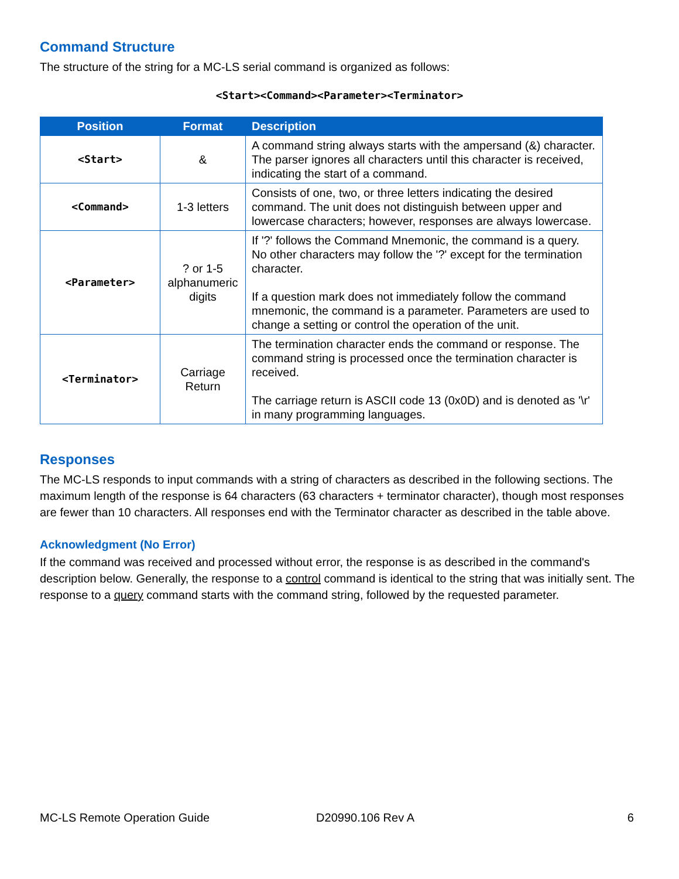Command Structure
The structure of the string for a MC-LS serial command is organized as follows:
<Start><Command><Parameter><Terminator>
| Position | Format | Description |
| --- | --- | --- |
| <Start> | & | A command string always starts with the ampersand (&) character. The parser ignores all characters until this character is received, indicating the start of a command. |
| <Command> | 1-3 letters | Consists of one, two, or three letters indicating the desired command. The unit does not distinguish between upper and lowercase characters; however, responses are always lowercase. |
| <Parameter> | ? or 1-5 alphanumeric digits | If '?' follows the Command Mnemonic, the command is a query. No other characters may follow the '?' except for the termination character. If a question mark does not immediately follow the command mnemonic, the command is a parameter. Parameters are used to change a setting or control the operation of the unit. |
| <Terminator> | Carriage Return | The termination character ends the command or response. The command string is processed once the termination character is received. The carriage return is ASCII code 13 (0x0D) and is denoted as '\r' in many programming languages. |
Responses
The MC-LS responds to input commands with a string of characters as described in the following sections. The maximum length of the response is 64 characters (63 characters + terminator character), though most responses are fewer than 10 characters. All responses end with the Terminator character as described in the table above.
Acknowledgment (No Error)
If the command was received and processed without error, the response is as described in the command's description below. Generally, the response to a control command is identical to the string that was initially sent. The response to a query command starts with the command string, followed by the requested parameter.
MC-LS Remote Operation Guide D20990.106 Rev A 6